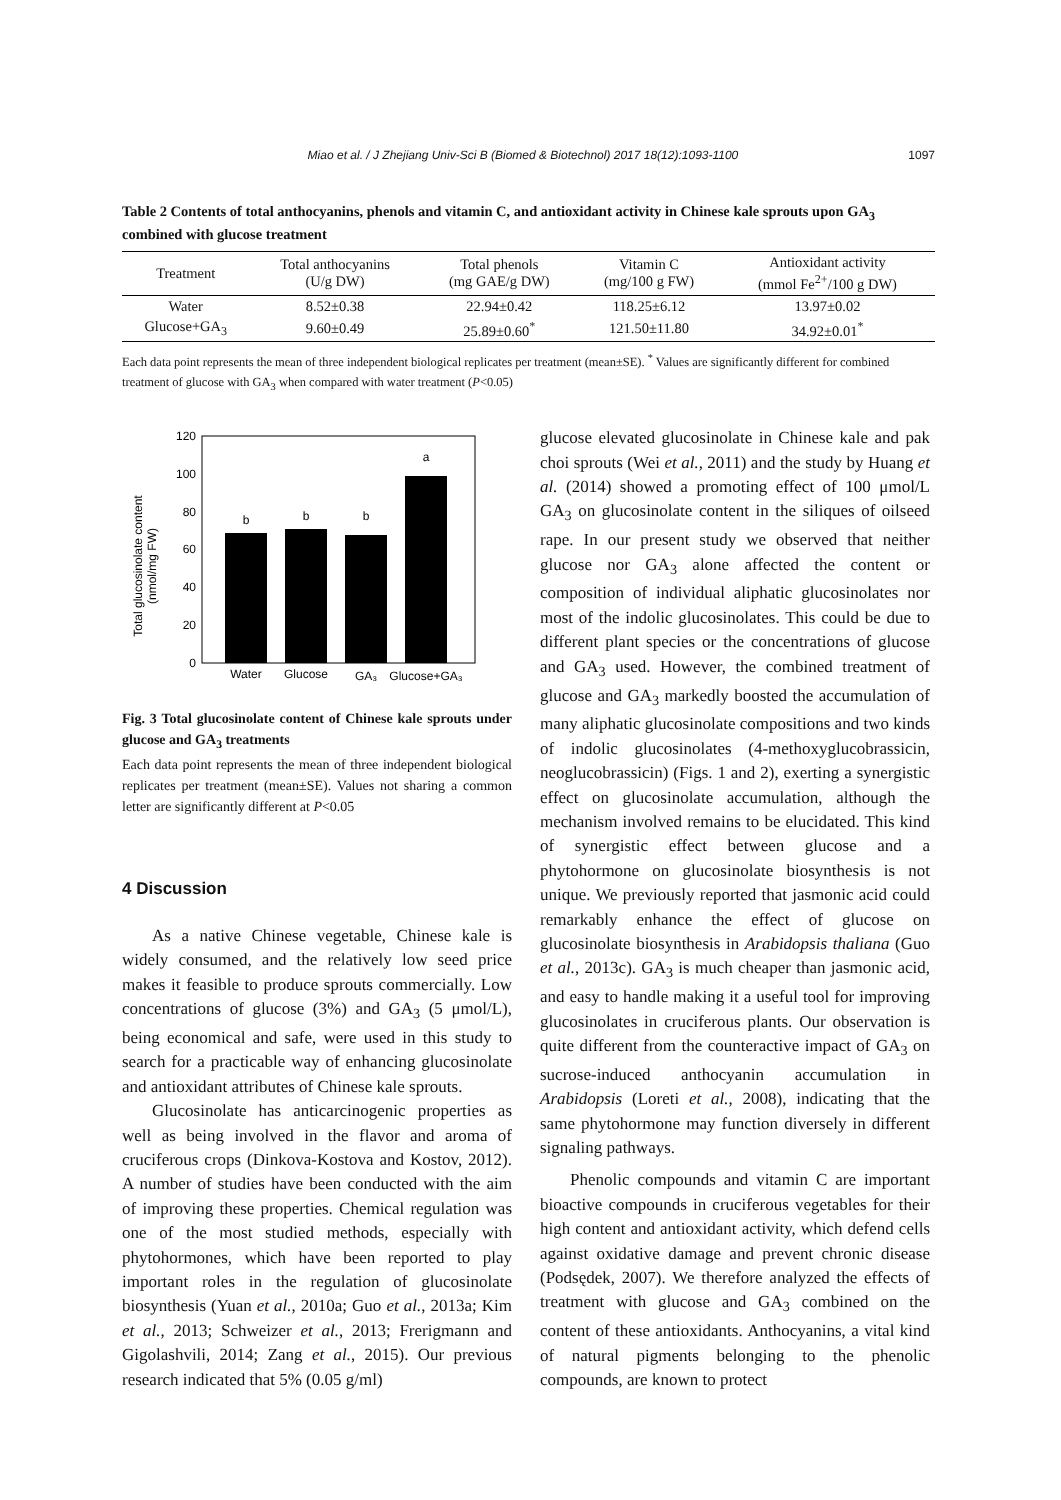Miao et al. / J Zhejiang Univ-Sci B (Biomed & Biotechnol) 2017 18(12):1093-1100 1097
Table 2 Contents of total anthocyanins, phenols and vitamin C, and antioxidant activity in Chinese kale sprouts upon GA<sub>3</sub> combined with glucose treatment
| Treatment | Total anthocyanins (U/g DW) | Total phenols (mg GAE/g DW) | Vitamin C (mg/100 g FW) | Antioxidant activity (mmol Fe<sup>2+</sup>/100 g DW) |
| --- | --- | --- | --- | --- |
| Water | 8.52±0.38 | 22.94±0.42 | 118.25±6.12 | 13.97±0.02 |
| Glucose+GA<sub>3</sub> | 9.60±0.49 | 25.89±0.60<sup>*</sup> | 121.50±11.80 | 34.92±0.01<sup>*</sup> |
Each data point represents the mean of three independent biological replicates per treatment (mean±SE). <sup>*</sup> Values are significantly different for combined treatment of glucose with GA<sub>3</sub> when compared with water treatment (P<0.05)
Total glucosinolate content
(nmol/mg FW)
120
100
80
60
40
20
0
b
b
b
a
Water
Glucose
GA₃
Glucose+GA₃
Fig. 3 Total glucosinolate content of Chinese kale sprouts under glucose and GA<sub>3</sub> treatments
Each data point represents the mean of three independent biological replicates per treatment (mean±SE). Values not sharing a common letter are significantly different at P<0.05
4 Discussion
As a native Chinese vegetable, Chinese kale is widely consumed, and the relatively low seed price makes it feasible to produce sprouts commercially. Low concentrations of glucose (3%) and GA<sub>3</sub> (5 μmol/L), being economical and safe, were used in this study to search for a practicable way of enhancing glucosinolate and antioxidant attributes of Chinese kale sprouts.
Glucosinolate has anticarcinogenic properties as well as being involved in the flavor and aroma of cruciferous crops (Dinkova-Kostova and Kostov, 2012). A number of studies have been conducted with the aim of improving these properties. Chemical regulation was one of the most studied methods, especially with phytohormones, which have been reported to play important roles in the regulation of glucosinolate biosynthesis (Yuan et al., 2010a; Guo et al., 2013a; Kim et al., 2013; Schweizer et al., 2013; Frerigmann and Gigolashvili, 2014; Zang et al., 2015). Our previous research indicated that 5% (0.05 g/ml)
glucose elevated glucosinolate in Chinese kale and pak choi sprouts (Wei et al., 2011) and the study by Huang et al. (2014) showed a promoting effect of 100 μmol/L GA<sub>3</sub> on glucosinolate content in the siliques of oilseed rape. In our present study we observed that neither glucose nor GA<sub>3</sub> alone affected the content or composition of individual aliphatic glucosinolates nor most of the indolic glucosinolates. This could be due to different plant species or the concentrations of glucose and GA<sub>3</sub> used. However, the combined treatment of glucose and GA<sub>3</sub> markedly boosted the accumulation of many aliphatic glucosinolate compositions and two kinds of indolic glucosinolates (4-methoxyglucobrassicin, neoglucobrassicin) (Figs. 1 and 2), exerting a synergistic effect on glucosinolate accumulation, although the mechanism involved remains to be elucidated. This kind of synergistic effect between glucose and a phytohormone on glucosinolate biosynthesis is not unique. We previously reported that jasmonic acid could remarkably enhance the effect of glucose on glucosinolate biosynthesis in Arabidopsis thaliana (Guo et al., 2013c). GA<sub>3</sub> is much cheaper than jasmonic acid, and easy to handle making it a useful tool for improving glucosinolates in cruciferous plants. Our observation is quite different from the counteractive impact of GA<sub>3</sub> on sucrose-induced anthocyanin accumulation in Arabidopsis (Loreti et al., 2008), indicating that the same phytohormone may function diversely in different signaling pathways.
Phenolic compounds and vitamin C are important bioactive compounds in cruciferous vegetables for their high content and antioxidant activity, which defend cells against oxidative damage and prevent chronic disease (Podsędek, 2007). We therefore analyzed the effects of treatment with glucose and GA<sub>3</sub> combined on the content of these antioxidants. Anthocyanins, a vital kind of natural pigments belonging to the phenolic compounds, are known to protect